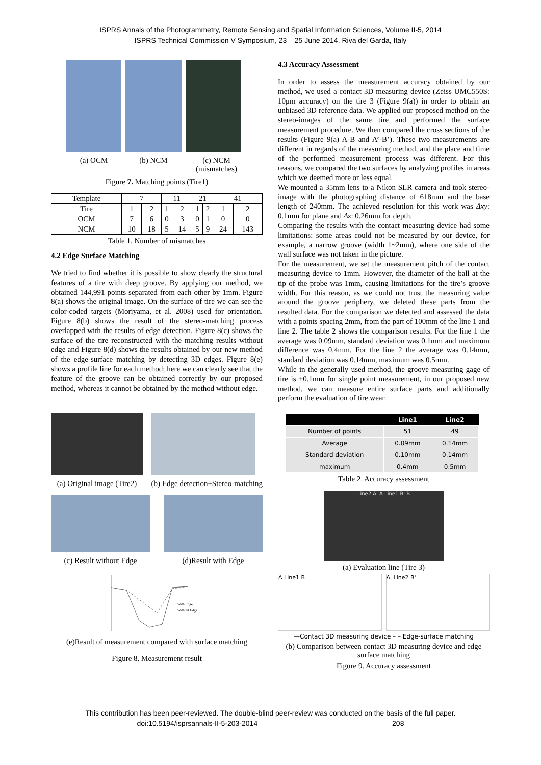ISPRS Annals of the Photogrammetry, Remote Sensing and Spatial Information Sciences, Volume II-5, 2014
ISPRS Technical Commission V Symposium, 23 – 25 June 2014, Riva del Garda, Italy
(a) OCM (b) NCM (c) NCM (mismatches)
Figure 7. Matching points (Tire1)
| Template | 7 | | 11 | | 21 | | 41 | |
| Tire | 1 | 2 | 1 | 2 | 1 | 2 | 1 | 2 |
| OCM | 7 | 6 | 0 | 3 | 0 | 1 | 0 | 0 |
| NCM | 10 | 18 | 5 | 14 | 5 | 9 | 24 | 143 |
Table 1. Number of mismatches
4.2 Edge Surface Matching
We tried to find whether it is possible to show clearly the structural features of a tire with deep groove. By applying our method, we obtained 144,991 points separated from each other by 1mm. Figure 8(a) shows the original image. On the surface of tire we can see the color-coded targets (Moriyama, et al. 2008) used for orientation. Figure 8(b) shows the result of the stereo-matching process overlapped with the results of edge detection. Figure 8(c) shows the surface of the tire reconstructed with the matching results without edge and Figure 8(d) shows the results obtained by our new method of the edge-surface matching by detecting 3D edges. Figure 8(e) shows a profile line for each method; here we can clearly see that the feature of the groove can be obtained correctly by our proposed method, whereas it cannot be obtained by the method without edge.
(a) Original image (Tire2) (b) Edge detection+Stereo-matching
(c) Result without Edge (d)Result with Edge
With Edge
Without Edge
(e)Result of measurement compared with surface matching
Figure 8. Measurement result
4.3 Accuracy Assessment
In order to assess the measurement accuracy obtained by our method, we used a contact 3D measuring device (Zeiss UMC550S: 10μm accuracy) on the tire 3 (Figure 9(a)) in order to obtain an unbiased 3D reference data. We applied our proposed method on the stereo-images of the same tire and performed the surface measurement procedure. We then compared the cross sections of the results (Figure 9(a) A-B and A’-B’). These two measurements are different in regards of the measuring method, and the place and time of the performed measurement process was different. For this reasons, we compared the two surfaces by analyzing profiles in areas which we deemed more or less equal.
We mounted a 35mm lens to a Nikon SLR camera and took stereo-image with the photographing distance of 618mm and the base length of 240mm. The achieved resolution for this work was Δxy: 0.1mm for plane and Δz: 0.26mm for depth.
Comparing the results with the contact measuring device had some limitations: some areas could not be measured by our device, for example, a narrow groove (width 1~2mm), where one side of the wall surface was not taken in the picture.
For the measurement, we set the measurement pitch of the contact measuring device to 1mm. However, the diameter of the ball at the tip of the probe was 1mm, causing limitations for the tire’s groove width. For this reason, as we could not trust the measuring value around the groove periphery, we deleted these parts from the resulted data. For the comparison we detected and assessed the data with a points spacing 2mm, from the part of 100mm of the line 1 and line 2. The table 2 shows the comparison results. For the line 1 the average was 0.09mm, standard deviation was 0.1mm and maximum difference was 0.4mm. For the line 2 the average was 0.14mm, standard deviation was 0.14mm, maximum was 0.5mm.
While in the generally used method, the groove measuring gage of tire is ±0.1mm for single point measurement, in our proposed new method, we can measure entire surface parts and additionally perform the evaluation of tire wear.
| | Line1 | Line2 |
| --- | --- | --- |
| Number of points | 51 | 49 |
| Average | 0.09mm | 0.14mm |
| Standard deviation | 0.10mm | 0.14mm |
| maximum | 0.4mm | 0.5mm |
Table 2. Accuracy assessment
Line2 A' A Line1 B' B
(a) Evaluation line (Tire 3)
A Line1 B A' Line2 B'
—Contact 3D measuring device – – Edge-surface matching
(b) Comparison between contact 3D measuring device and edge surface matching
Figure 9. Accuracy assessment
This contribution has been peer-reviewed. The double-blind peer-review was conducted on the basis of the full paper.
doi:10.5194/isprsannals-II-5-203-2014 208